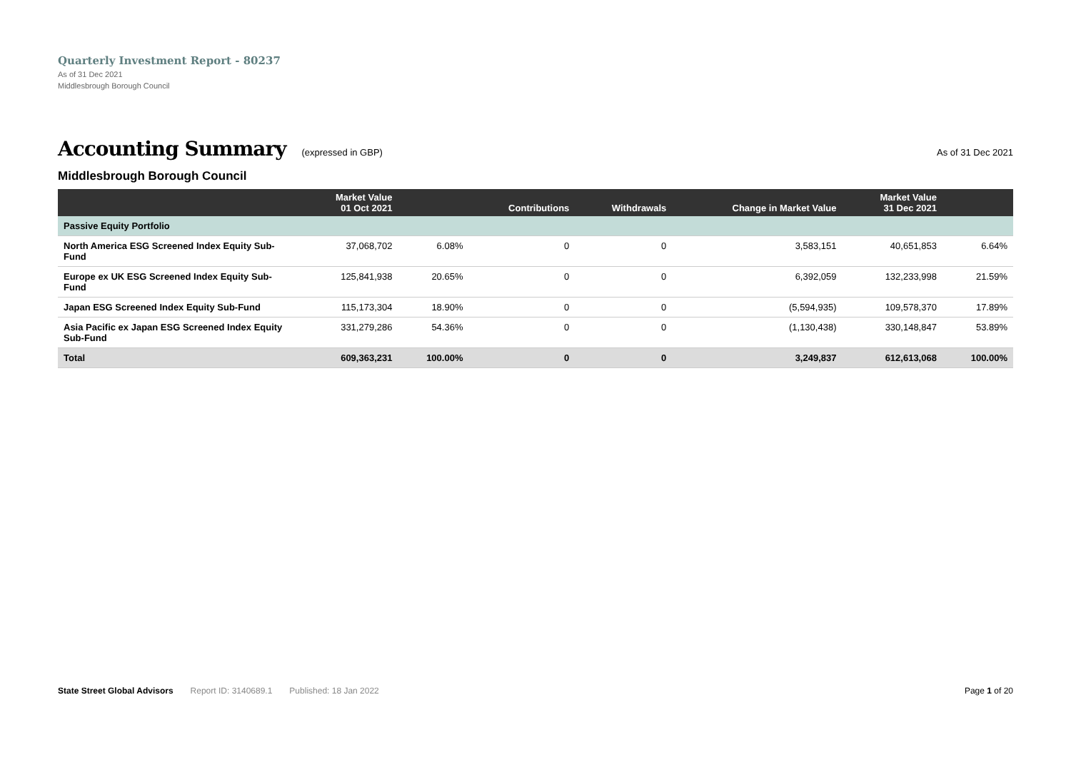Quarterly Investment Report - 80237
As of 31 Dec 2021
Middlesbrough Borough Council
Accounting Summary
(expressed in GBP) As of 31 Dec 2021
Middlesbrough Borough Council
| | Market Value 01 Oct 2021 | | Contributions | Withdrawals | Change in Market Value | Market Value 31 Dec 2021 | |
| --- | --- | --- | --- | --- | --- | --- | --- |
| Passive Equity Portfolio | | | | | | | |
| North America ESG Screened Index Equity Sub-Fund | 37,068,702 | 6.08% | 0 | 0 | 3,583,151 | 40,651,853 | 6.64% |
| Europe ex UK ESG Screened Index Equity Sub-Fund | 125,841,938 | 20.65% | 0 | 0 | 6,392,059 | 132,233,998 | 21.59% |
| Japan ESG Screened Index Equity Sub-Fund | 115,173,304 | 18.90% | 0 | 0 | (5,594,935) | 109,578,370 | 17.89% |
| Asia Pacific ex Japan ESG Screened Index Equity Sub-Fund | 331,279,286 | 54.36% | 0 | 0 | (1,130,438) | 330,148,847 | 53.89% |
| Total | 609,363,231 | 100.00% | 0 | 0 | 3,249,837 | 612,613,068 | 100.00% |
State Street Global Advisors Report ID: 3140689.1 Published: 18 Jan 2022 Page 1 of 20